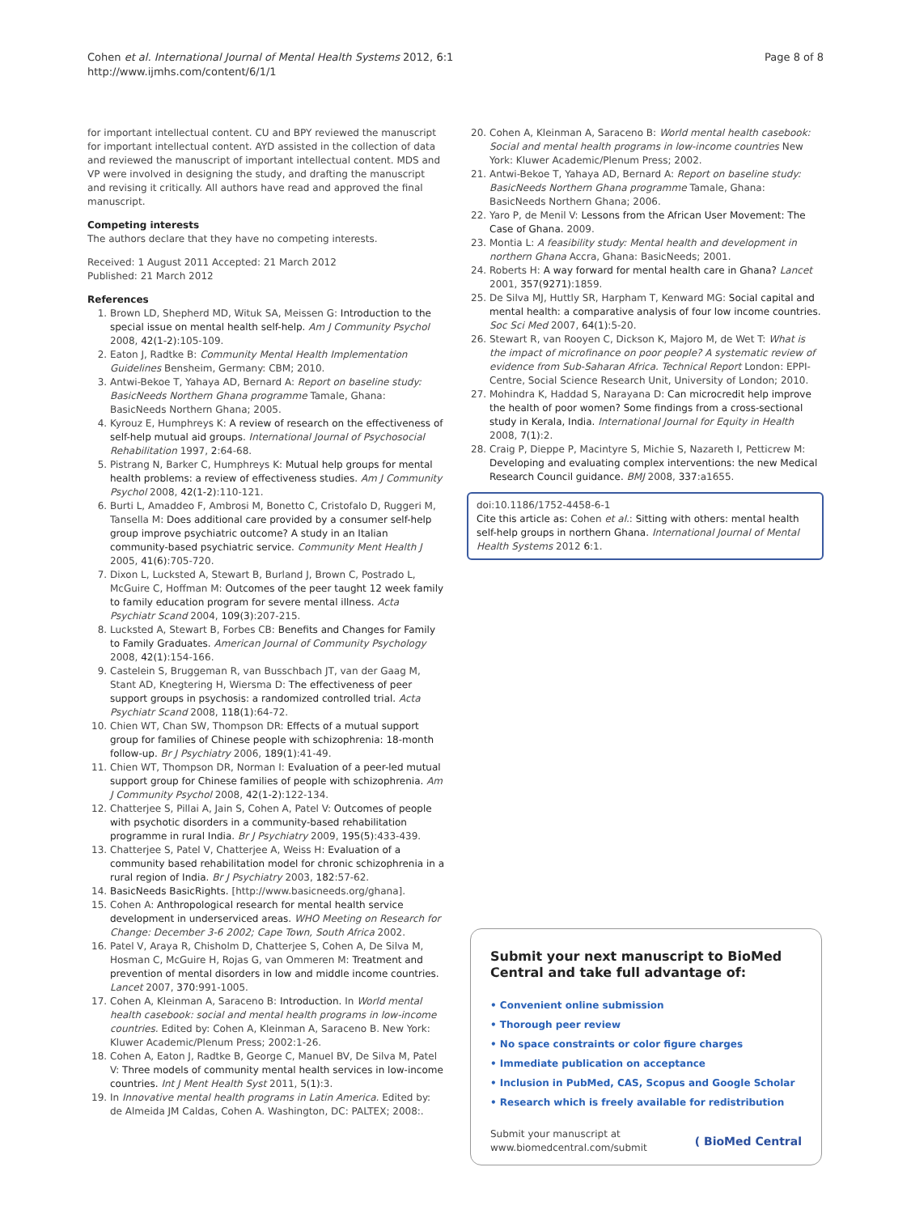Cohen et al. International Journal of Mental Health Systems 2012, 6:1
http://www.ijmhs.com/content/6/1/1
Page 8 of 8
for important intellectual content. CU and BPY reviewed the manuscript for important intellectual content. AYD assisted in the collection of data and reviewed the manuscript of important intellectual content. MDS and VP were involved in designing the study, and drafting the manuscript and revising it critically. All authors have read and approved the final manuscript.
Competing interests
The authors declare that they have no competing interests.
Received: 1 August 2011 Accepted: 21 March 2012
Published: 21 March 2012
References
1. Brown LD, Shepherd MD, Wituk SA, Meissen G: Introduction to the special issue on mental health self-help. Am J Community Psychol 2008, 42(1-2):105-109.
2. Eaton J, Radtke B: Community Mental Health Implementation Guidelines Bensheim, Germany: CBM; 2010.
3. Antwi-Bekoe T, Yahaya AD, Bernard A: Report on baseline study: BasicNeeds Northern Ghana programme Tamale, Ghana: BasicNeeds Northern Ghana; 2005.
4. Kyrouz E, Humphreys K: A review of research on the effectiveness of self-help mutual aid groups. International Journal of Psychosocial Rehabilitation 1997, 2:64-68.
5. Pistrang N, Barker C, Humphreys K: Mutual help groups for mental health problems: a review of effectiveness studies. Am J Community Psychol 2008, 42(1-2):110-121.
6. Burti L, Amaddeo F, Ambrosi M, Bonetto C, Cristofalo D, Ruggeri M, Tansella M: Does additional care provided by a consumer self-help group improve psychiatric outcome? A study in an Italian community-based psychiatric service. Community Ment Health J 2005, 41(6):705-720.
7. Dixon L, Lucksted A, Stewart B, Burland J, Brown C, Postrado L, McGuire C, Hoffman M: Outcomes of the peer taught 12 week family to family education program for severe mental illness. Acta Psychiatr Scand 2004, 109(3):207-215.
8. Lucksted A, Stewart B, Forbes CB: Benefits and Changes for Family to Family Graduates. American Journal of Community Psychology 2008, 42(1):154-166.
9. Castelein S, Bruggeman R, van Busschbach JT, van der Gaag M, Stant AD, Knegtering H, Wiersma D: The effectiveness of peer support groups in psychosis: a randomized controlled trial. Acta Psychiatr Scand 2008, 118(1):64-72.
10. Chien WT, Chan SW, Thompson DR: Effects of a mutual support group for families of Chinese people with schizophrenia: 18-month follow-up. Br J Psychiatry 2006, 189(1):41-49.
11. Chien WT, Thompson DR, Norman I: Evaluation of a peer-led mutual support group for Chinese families of people with schizophrenia. Am J Community Psychol 2008, 42(1-2):122-134.
12. Chatterjee S, Pillai A, Jain S, Cohen A, Patel V: Outcomes of people with psychotic disorders in a community-based rehabilitation programme in rural India. Br J Psychiatry 2009, 195(5):433-439.
13. Chatterjee S, Patel V, Chatterjee A, Weiss H: Evaluation of a community based rehabilitation model for chronic schizophrenia in a rural region of India. Br J Psychiatry 2003, 182:57-62.
14. BasicNeeds BasicRights. [http://www.basicneeds.org/ghana].
15. Cohen A: Anthropological research for mental health service development in underserviced areas. WHO Meeting on Research for Change: December 3-6 2002; Cape Town, South Africa 2002.
16. Patel V, Araya R, Chisholm D, Chatterjee S, Cohen A, De Silva M, Hosman C, McGuire H, Rojas G, van Ommeren M: Treatment and prevention of mental disorders in low and middle income countries. Lancet 2007, 370:991-1005.
17. Cohen A, Kleinman A, Saraceno B: Introduction. In World mental health casebook: social and mental health programs in low-income countries. Edited by: Cohen A, Kleinman A, Saraceno B. New York: Kluwer Academic/Plenum Press; 2002:1-26.
18. Cohen A, Eaton J, Radtke B, George C, Manuel BV, De Silva M, Patel V: Three models of community mental health services in low-income countries. Int J Ment Health Syst 2011, 5(1):3.
19. In Innovative mental health programs in Latin America. Edited by: de Almeida JM Caldas, Cohen A. Washington, DC: PALTEX; 2008:.
20. Cohen A, Kleinman A, Saraceno B: World mental health casebook: Social and mental health programs in low-income countries New York: Kluwer Academic/Plenum Press; 2002.
21. Antwi-Bekoe T, Yahaya AD, Bernard A: Report on baseline study: BasicNeeds Northern Ghana programme Tamale, Ghana: BasicNeeds Northern Ghana; 2006.
22. Yaro P, de Menil V: Lessons from the African User Movement: The Case of Ghana. 2009.
23. Montia L: A feasibility study: Mental health and development in northern Ghana Accra, Ghana: BasicNeeds; 2001.
24. Roberts H: A way forward for mental health care in Ghana? Lancet 2001, 357(9271):1859.
25. De Silva MJ, Huttly SR, Harpham T, Kenward MG: Social capital and mental health: a comparative analysis of four low income countries. Soc Sci Med 2007, 64(1):5-20.
26. Stewart R, van Rooyen C, Dickson K, Majoro M, de Wet T: What is the impact of microfinance on poor people? A systematic review of evidence from Sub-Saharan Africa. Technical Report London: EPPI-Centre, Social Science Research Unit, University of London; 2010.
27. Mohindra K, Haddad S, Narayana D: Can microcredit help improve the health of poor women? Some findings from a cross-sectional study in Kerala, India. International Journal for Equity in Health 2008, 7(1):2.
28. Craig P, Dieppe P, Macintyre S, Michie S, Nazareth I, Petticrew M: Developing and evaluating complex interventions: the new Medical Research Council guidance. BMJ 2008, 337:a1655.
doi:10.1186/1752-4458-6-1
Cite this article as: Cohen et al.: Sitting with others: mental health self-help groups in northern Ghana. International Journal of Mental Health Systems 2012 6:1.
Submit your next manuscript to BioMed Central and take full advantage of:
• Convenient online submission
• Thorough peer review
• No space constraints or color figure charges
• Immediate publication on acceptance
• Inclusion in PubMed, CAS, Scopus and Google Scholar
• Research which is freely available for redistribution
Submit your manuscript at
www.biomedcentral.com/submit
( BioMed Central